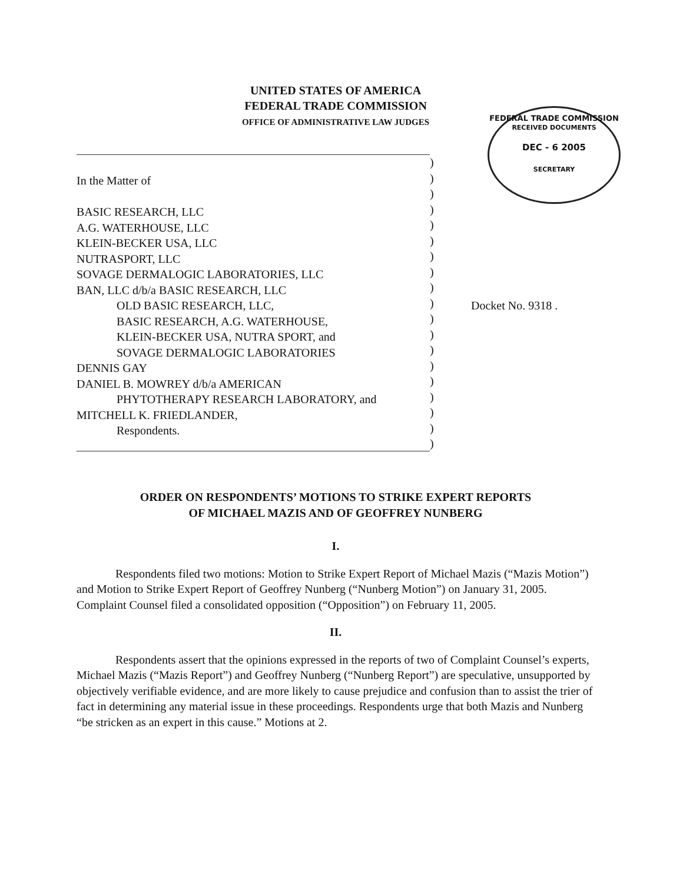UNITED STATES OF AMERICA
FEDERAL TRADE COMMISSION
OFFICE OF ADMINISTRATIVE LAW JUDGES
FEDERAL TRADE COMMISSION
RECEIVED DOCUMENTS
DEC - 6 2005
SECRETARY
In the Matter of
BASIC RESEARCH, LLC
A.G. WATERHOUSE, LLC
KLEIN-BECKER USA, LLC
NUTRASPORT, LLC
SOVAGE DERMALOGIC LABORATORIES, LLC
BAN, LLC d/b/a BASIC RESEARCH, LLC
OLD BASIC RESEARCH, LLC,
BASIC RESEARCH, A.G. WATERHOUSE,
KLEIN-BECKER USA, NUTRA SPORT, and
SOVAGE DERMALOGIC LABORATORIES
DENNIS GAY
DANIEL B. MOWREY d/b/a AMERICAN
PHYTOTHERAPY RESEARCH LABORATORY, and
MITCHELL K. FRIEDLANDER,
Respondents.
)
)
)
)
)
)
)
)
)
)
)
)
)
)
)
)
)
)
)
Docket No. 9318 .
ORDER ON RESPONDENTS’ MOTIONS TO STRIKE EXPERT REPORTS
OF MICHAEL MAZIS AND OF GEOFFREY NUNBERG
I.
Respondents filed two motions: Motion to Strike Expert Report of Michael Mazis (“Mazis Motion”) and Motion to Strike Expert Report of Geoffrey Nunberg (“Nunberg Motion”) on January 31, 2005. Complaint Counsel filed a consolidated opposition (“Opposition”) on February 11, 2005.
II.
Respondents assert that the opinions expressed in the reports of two of Complaint Counsel’s experts, Michael Mazis (“Mazis Report”) and Geoffrey Nunberg (“Nunberg Report”) are speculative, unsupported by objectively verifiable evidence, and are more likely to cause prejudice and confusion than to assist the trier of fact in determining any material issue in these proceedings. Respondents urge that both Mazis and Nunberg “be stricken as an expert in this cause.” Motions at 2.